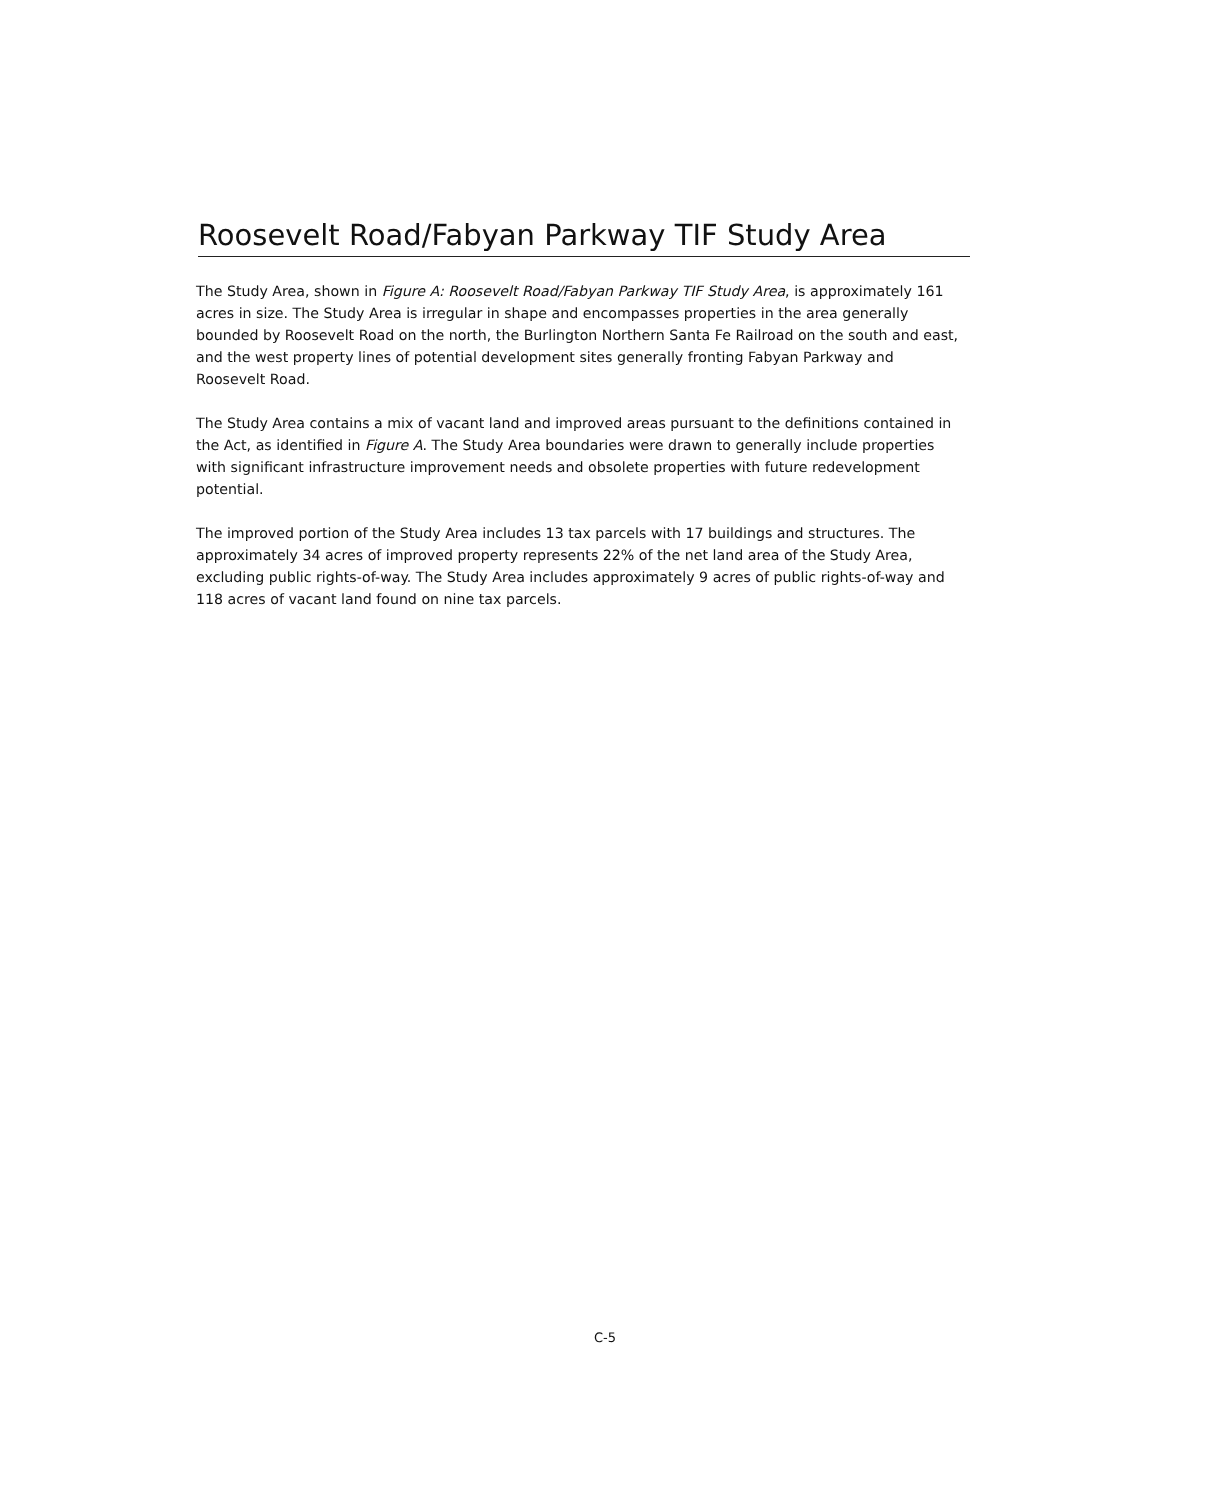Roosevelt Road/Fabyan Parkway TIF Study Area
The Study Area, shown in Figure A: Roosevelt Road/Fabyan Parkway TIF Study Area, is approximately 161 acres in size. The Study Area is irregular in shape and encompasses properties in the area generally bounded by Roosevelt Road on the north, the Burlington Northern Santa Fe Railroad on the south and east, and the west property lines of potential development sites generally fronting Fabyan Parkway and Roosevelt Road.
The Study Area contains a mix of vacant land and improved areas pursuant to the definitions contained in the Act, as identified in Figure A. The Study Area boundaries were drawn to generally include properties with significant infrastructure improvement needs and obsolete properties with future redevelopment potential.
The improved portion of the Study Area includes 13 tax parcels with 17 buildings and structures. The approximately 34 acres of improved property represents 22% of the net land area of the Study Area, excluding public rights-of-way. The Study Area includes approximately 9 acres of public rights-of-way and 118 acres of vacant land found on nine tax parcels.
C-5